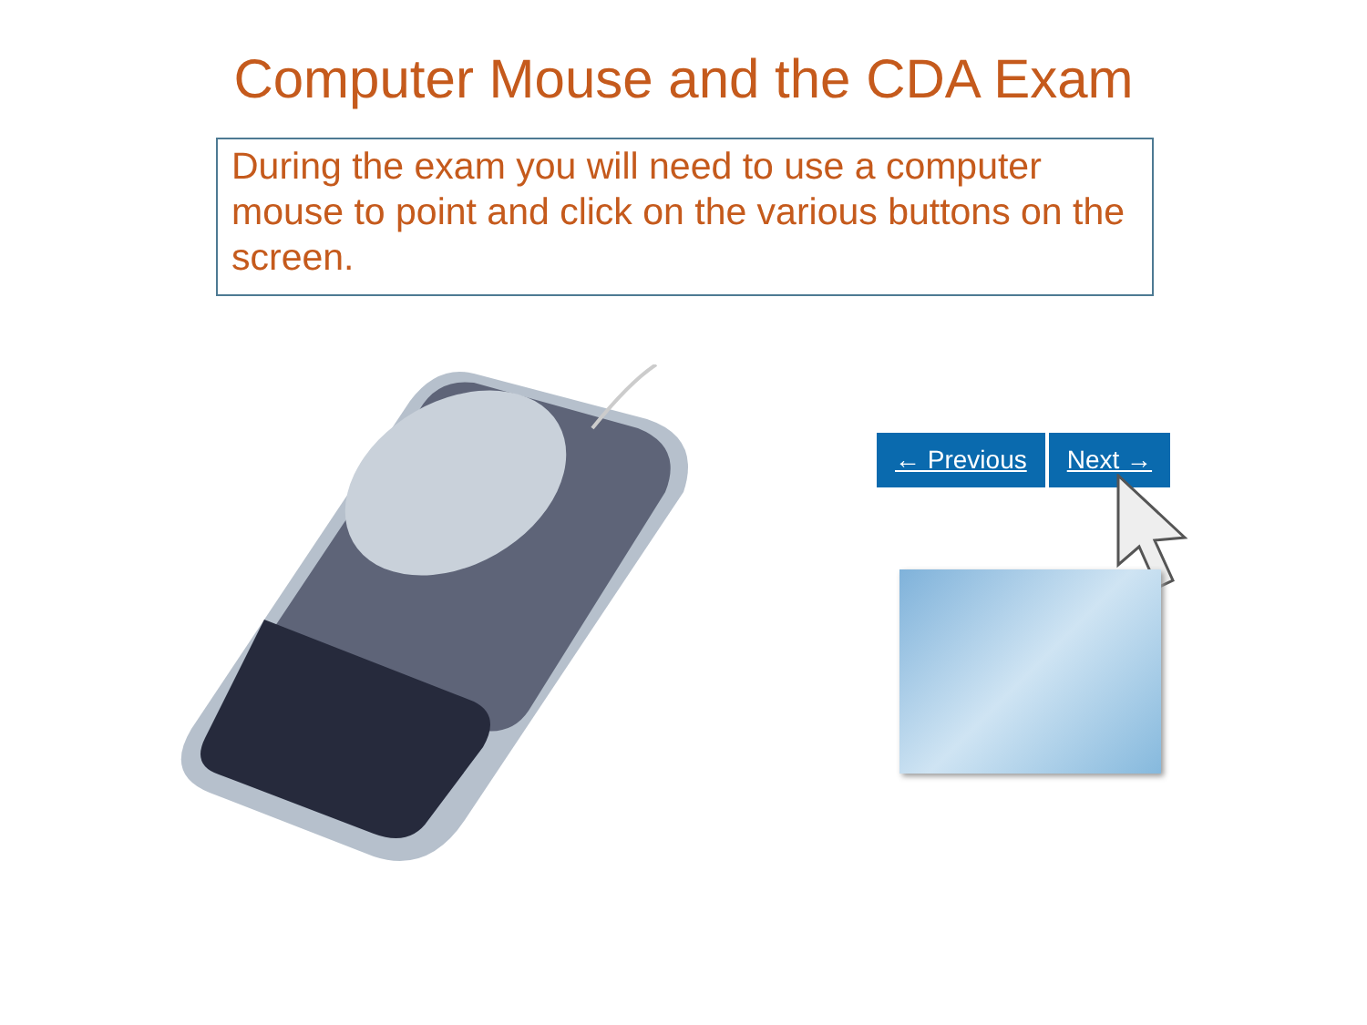Computer Mouse and the CDA Exam
During the exam you will need to use a computer mouse to point and click on the various buttons on the screen.
← Previous Next →